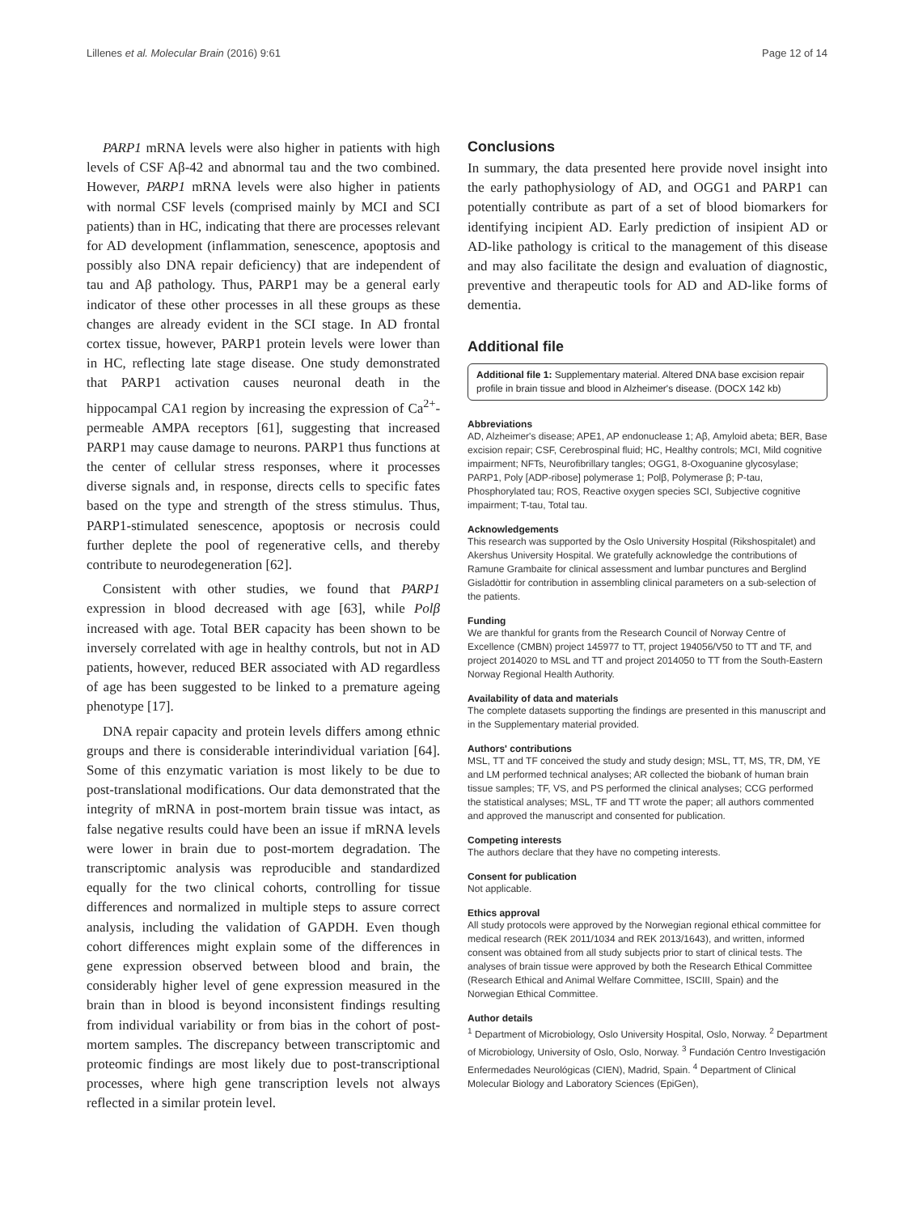Lillenes et al. Molecular Brain (2016) 9:61 Page 12 of 14
PARP1 mRNA levels were also higher in patients with high levels of CSF Aβ-42 and abnormal tau and the two combined. However, PARP1 mRNA levels were also higher in patients with normal CSF levels (comprised mainly by MCI and SCI patients) than in HC, indicating that there are processes relevant for AD development (inflammation, senescence, apoptosis and possibly also DNA repair deficiency) that are independent of tau and Aβ pathology. Thus, PARP1 may be a general early indicator of these other processes in all these groups as these changes are already evident in the SCI stage. In AD frontal cortex tissue, however, PARP1 protein levels were lower than in HC, reflecting late stage disease. One study demonstrated that PARP1 activation causes neuronal death in the hippocampal CA1 region by increasing the expression of Ca<sup>2+</sup>-permeable AMPA receptors [61], suggesting that increased PARP1 may cause damage to neurons. PARP1 thus functions at the center of cellular stress responses, where it processes diverse signals and, in response, directs cells to specific fates based on the type and strength of the stress stimulus. Thus, PARP1-stimulated senescence, apoptosis or necrosis could further deplete the pool of regenerative cells, and thereby contribute to neurodegeneration [62].
Consistent with other studies, we found that PARP1 expression in blood decreased with age [63], while Polβ increased with age. Total BER capacity has been shown to be inversely correlated with age in healthy controls, but not in AD patients, however, reduced BER associated with AD regardless of age has been suggested to be linked to a premature ageing phenotype [17].
DNA repair capacity and protein levels differs among ethnic groups and there is considerable interindividual variation [64]. Some of this enzymatic variation is most likely to be due to post-translational modifications. Our data demonstrated that the integrity of mRNA in post-mortem brain tissue was intact, as false negative results could have been an issue if mRNA levels were lower in brain due to post-mortem degradation. The transcriptomic analysis was reproducible and standardized equally for the two clinical cohorts, controlling for tissue differences and normalized in multiple steps to assure correct analysis, including the validation of GAPDH. Even though cohort differences might explain some of the differences in gene expression observed between blood and brain, the considerably higher level of gene expression measured in the brain than in blood is beyond inconsistent findings resulting from individual variability or from bias in the cohort of post-mortem samples. The discrepancy between transcriptomic and proteomic findings are most likely due to post-transcriptional processes, where high gene transcription levels not always reflected in a similar protein level.
Conclusions
In summary, the data presented here provide novel insight into the early pathophysiology of AD, and OGG1 and PARP1 can potentially contribute as part of a set of blood biomarkers for identifying incipient AD. Early prediction of insipient AD or AD-like pathology is critical to the management of this disease and may also facilitate the design and evaluation of diagnostic, preventive and therapeutic tools for AD and AD-like forms of dementia.
Additional file
Additional file 1: Supplementary material. Altered DNA base excision repair profile in brain tissue and blood in Alzheimer's disease. (DOCX 142 kb)
Abbreviations
AD, Alzheimer's disease; APE1, AP endonuclease 1; Aβ, Amyloid abeta; BER, Base excision repair; CSF, Cerebrospinal fluid; HC, Healthy controls; MCI, Mild cognitive impairment; NFTs, Neurofibrillary tangles; OGG1, 8-Oxoguanine glycosylase; PARP1, Poly [ADP-ribose] polymerase 1; Polβ, Polymerase β; P-tau, Phosphorylated tau; ROS, Reactive oxygen species SCI, Subjective cognitive impairment; T-tau, Total tau.
Acknowledgements
This research was supported by the Oslo University Hospital (Rikshospitalet) and Akershus University Hospital. We gratefully acknowledge the contributions of Ramune Grambaite for clinical assessment and lumbar punctures and Berglind Gisladòttir for contribution in assembling clinical parameters on a sub-selection of the patients.
Funding
We are thankful for grants from the Research Council of Norway Centre of Excellence (CMBN) project 145977 to TT, project 194056/V50 to TT and TF, and project 2014020 to MSL and TT and project 2014050 to TT from the South-Eastern Norway Regional Health Authority.
Availability of data and materials
The complete datasets supporting the findings are presented in this manuscript and in the Supplementary material provided.
Authors' contributions
MSL, TT and TF conceived the study and study design; MSL, TT, MS, TR, DM, YE and LM performed technical analyses; AR collected the biobank of human brain tissue samples; TF, VS, and PS performed the clinical analyses; CCG performed the statistical analyses; MSL, TF and TT wrote the paper; all authors commented and approved the manuscript and consented for publication.
Competing interests
The authors declare that they have no competing interests.
Consent for publication
Not applicable.
Ethics approval
All study protocols were approved by the Norwegian regional ethical committee for medical research (REK 2011/1034 and REK 2013/1643), and written, informed consent was obtained from all study subjects prior to start of clinical tests. The analyses of brain tissue were approved by both the Research Ethical Committee (Research Ethical and Animal Welfare Committee, ISCIII, Spain) and the Norwegian Ethical Committee.
Author details
<sup>1</sup> Department of Microbiology, Oslo University Hospital, Oslo, Norway. <sup>2</sup> Department of Microbiology, University of Oslo, Oslo, Norway. <sup>3</sup> Fundación Centro Investigación Enfermedades Neurológicas (CIEN), Madrid, Spain. <sup>4</sup> Department of Clinical Molecular Biology and Laboratory Sciences (EpiGen),